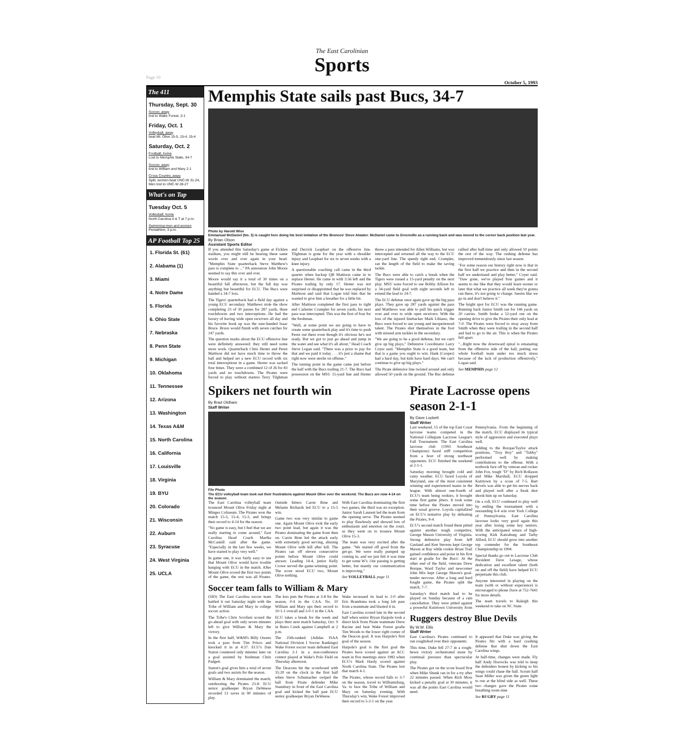The East Carolinian
Sports
Page 10
October 5, 1993
The 411
Thursday, Sept. 30
Soccer, away
lost to Wake Forest, 2-1
Friday, Oct. 1
Volleyball, away
beat Mt. Olive 15-5, 15-4, 15-4
Saturday, Oct. 2
Football, home
Lost to Memphis State, 34-7
Soccer, away
lost to William and Mary 2-1
Cross Country, away
Split, women beat UNC-W 31-24, Men lost to UNC-W 28-27
What's on Tap
Tuesday Oct. 5
Volleyball, home
North Carolina A & T at 7 p.m.
Swimming-men and women
Pentathlon, 3 p.m.
AP Football Top 25
1. Florida St. (61)
2. Alabama (1)
3. Miami
4. Notre Dame
5. Florida
6. Ohio State
7. Nebraska
8. Penn State
9. Michigan
10. Oklahoma
11. Tennessee
12. Arizona
13. Washington
14. Texas A&M
15. North Carolina
16. California
17. Louisville
18. Virginia
19. BYU
20. Colorado
21. Wisconsin
22. Auburn
23. Syracuse
24. West Virginia
25. UCLA
Memphis State sails past Bucs, 34-7
Photo by Harold Wise
Emmanual McDaniel (No. 3) is caught here doing his best imitation of the Broncos' Steve Atwater. McDaniel came to Greenville as a running back and was moved to the corner back position last year.
By Brian Olson
Assistant Sports Editor
If you attended this Saturday's game at Ficklen stadium, you might still be hearing these same words over and over again in your head: "Memphis State quarterback Steve Matthew's pass is complete to ..." PA announcer John Moore seemed to say this over and over.
Moore would say it a total of 30 times on a beautiful fall afternoon, but the fall day was anything but beautiful for ECU. The Bucs were handed a 34-7 loss.
The Tigers' quarterback had a field day against a young ECU secondary. Matthews stole the show completing 23 of 30 passes for 287 yards, three touchdowns and two interceptions. He had the luxury of having wide open receivers all day and his favorite hook up was the sure-handed Isaac Bruce. Bruce would finish with seven catches for 147 yards.
The question marks about the ECU offensive line were definitely answered: they still need some more work. Quarterback Chris Hester and Perez Mattison did not have much time to throw the ball and helped set a new ECU record with six total interceptions in a game. Hester was sacked four times. They were a combined 12 of 26 for 83 yards and no touchdowns. The Pirates were forced to play without starters Terry Tilghman and Derrick Leaphart on the offensive line. Tilghman is gone for the year with a shoulder injury and Leaphart for six to seven weeks with a knee injury.
A questionable coaching call came in the third quarter when backup QB Mattison came in to replace Hester. He came in with 3:56 left and the Pirates trailing by only 17. Hester was not surprised or disappointed that he was replaced by Mattison and said that Logan told him that he wanted to give him a breather for a little bit.
After Mattison completed the first pass to tight end Carlester Crumpler for seven yards, his next pass was intercepted. This was the first of four for the freshman.
"Well, at some point we are going to have to create some quarterback play and it's time to push Perez out there even though it's obvious he's not ready. But we got to just go ahead and jump in the water and see what it's all about," Head Coach Steve Logan said. "There was a price to pay for that and we paid it today . . . it's just a shame that right now were sterile on offense."
The turning point in the game came just before the half with the Bucs trailing 21-7. The Bucs had possession on the MSU 15-yard line and Hester threw a pass intended for Allen Williams, but was intercepted and returned all the way to the ECU one-yard line. The speedy tight end, Crumpler, ran the length of the field to make the saving tackle.
The Bucs were able to catch a break when the Tigers were issued a 15-yard penalty on the next play. MSU were forced to use Bobby Allison for a 34-yard field goal with eight seconds left to extend the lead to 24-7.
The ECU defense once again gave up the big pass plays. They gave up 287 yards against the pass and Matthews was able to pull his quick trigger over and over to wide open receivers. With the loss of the injured linebacker Mark Libiano, the Bucs were forced to use young and inexperienced talent. The Pirates shot themselves in the foot with missed arm tackles in the secondary.
"We are going to be a good defense, but we can't give up big plays," Defensive Coordinator Larry Coyer said. "Memphis State is a good team, but that is a game you ought to win. Hank (Cooper) had a hard day, but kids have hard days. We can't continue to give up big plays."
The Pirate defensive line twisted around and only allowed 50 yards on the ground. The Buc defense rallied after half-time and only allowed 10 points the rest of the way. The rushing defense has improved tremendously since last season.
"For some reason our history right now is that in the first half we practice and then in the second half we understand and play better," Coyer said. "Daw gone, we've played four games and it seems to me like that they would learn sooner or later that what we practice all week they're gonna run there, it's not going to change. Seems like we go in and don't believe it."
The bright spot for ECU was the running game. Running back Junior Smith ran for 146 yards on 20 carries. Smith broke a 52-yard run on the opening drive to give the Pirates their only lead at 7-0. The Pirates were forced to stray away from Smith when they were trailing in the second half and had to go to the air. This is when the Pirates fell apart.
"...Right now the downward spiral is emanating from the offensive side of the ball, putting our whole football team under too much stress because of the lack of production offensively," Logan said.
See MEMPHIS page 12
Spikers net fourth win
By Brad Oldham
Staff Writer
File Photo
The ECU volleyball team took out their frustrations against Mount Olive over the weekend. The Bucs are now 4-14 on the season.
The East Carolina volleyball team trounced Mount Olive Friday night at Minges Coliseum. The Pirates won the match 15-5, 15-4, 15-3, and brings their record to 4-14 for the season.
"No game is easy, but I feel that we are really starting to come around," East Carolina Head Coach Martha McCaskill said after the game. "Especially in the last few weeks, we have started to play very well."
In game one, it was fairly easy to see that Mount Olive would have trouble hanging with ECU in the match. After Mount Olive scored the first two points of the game, the rest was all Pirates. Outside hitters Carrie Brne and Melanie Richards led ECU to a 15-5 win.
Game two was very similar to game one. Again Mount Olive took the early two point lead, but again it was the Pirates dominating the game from then on. Carrie Brne led the attack early with extremely good serving, abusing Mount Olive with kill after kill. The Pirates ran off eleven consecutive points before Mount Olive could answer. Leading 14-4, junior Kelly Crowe served the game-winning point. The score stood ECU two, Mount Olive nothing.
With East Carolina dominating the first two games, the third was no exception. Junior Sarah Laurent led the team from the opening serve. The Pirates seemed to play flawlessly and showed lots of enthusiasm and emotion on the court, as they went on to trounce Mount Olive 15-3.
The team was very excited after the game. "We started off good from the get-go. We were really pumped up coming in, and we just felt it was time to get some W's. Our passing is getting better, but mainly our communication is improving,"
See VOLLEYBALL page 11
Soccer team falls to William & Mary
(SID) The East Carolina soccer team battled it out Saturday night with the Tribe of William and Mary in college soccer action.
The Tribe's Chris Scrofani scored the go-ahead goal with only seven minutes left to give William & Mary the victory.
In the first half, W&M's Billy Owens took a pass from Tim Prisco and knocked it in at 4:37. ECU's Dan Staton countered only minutes later on a goal assisted by freshman Chris Padgett.
Staton's goal gives him a total of seven goals and two assists for the season.
William & Mary dominated the match, outshooting the Pirates 23-8. ECU senior goalkeeper Bryan DeWeese recorded 13 saves in 90 minutes of play.
The loss puts the Pirates at 3-8 for the season, 0-4 in the CAA. No. 10 William and Mary ups their record to 10-1-1 overall and 3-0-1 in the CAA.
ECU takes a break for the week and plays their next match Saturday, Oct. 9 in Buies Creek against Campbell at 2 p.m.
The 25th-ranked (Adidas ISAA National Division I Soccer Rankings) Wake Forest soccer team defeated East Carolina 2-1 in a non-conference contest played at Wake's Polo Field on Thursday afternoon.
The Deacons hit the scoreboard with 35:20 on the clock in the first half when Steve Schumacher swiped the ball from Pirate defender Mike Stansbury in front of the East Carolina goal and kicked the ball past ECU senior goalkeeper Bryan DeWeese.
Wake increased its lead to 2-0 after Eric Brandsma took a long lob pass from a teammate and blasted it in.
East Carolina scored late in the second half when senior Bryan Harpole took a direct kick from Pirate teammate Drew Racine and beat Wake Forest goalie Tim Woods to the lower right corner of the Deacon goal. It was Harpole's first goal of the season.
Harpole's goal is the first goal the Pirates have scored against an ACC team in five meetings since 1983 when ECU's Mark Hardy scored against North Carolina State. The Pirates lost that match 4-1.
The Pirates, whose record falls to 3-7 on the season, travel to Williamsburg, Va. to face the Tribe of William and Mary on Saturday evening. With Thursday's win, Wake Forest improved their record to 5-2-1 on the year.
Pirate Lacrosse opens season 2-1-1
By Dave Lockett
Staff Writer
Last weekend, 15 of the top East Coast lacrosse teams competed in the National Collegiate Lacrosse League's Fall Tournament. The East Carolina lacrosse club (1993 Southeast Champions) faced stiff competition from a host of strong northeast opponents. ECU finished the weekend at 2-1-1.
Saturday morning brought cold and rainy weather. ECU faced Loyola of Maryland, one of the most consistent winning and experienced teams in the league. With almost one-fourth of ECU's team being rookies, it brought some first game jitters. It took some time before the Pirates moved into their usual groove. Loyola capitalized on ECU's tentative play by defeating the Pirates, 9-4.
ECU's second match found them pitted against another tough competitor, George Mason University of Virginia. Strong defensive play from Jeff Gauland and Ken Stevens kept George Mason at Bay while rookie Brian Trail gained confidence and poise in his first start at goalie for the Bucs'. At the other end of the field, veterans Drew Borque, Ward Taylor and newcomer John Mix kept George Mason's goal-tender nervous. After a long and hard fought game, the Pirates split the match, 7-7.
Saturday's third match had to be played on Sunday because of a rain cancellation. They were pitted against a powerful Kutztown University from Pennsylvania. From the beginning of the match, ECU displayed its typical style of aggression and executed plays well.
Adding to the Borque/Taylor attack positions, "Troy Boy" and "Tubby" performed well by making contributions to the offense. With a textbook face off by veteran and rocker John Fox, tough "D" by Rich Rollason and Mike Marshall, ECU dropped Kutztown by a score of 7-5. Bart Revels was able to get his nerves back and played well after a freak shot shook him up on Saturday.
On a roll, ECU continued to play well by ending the tournament with a resounding 6-4 win over York College of Pennsylvania. East Carolina lacrosse looks very good again this year after losing some key seniors. With the anticipated return of high-scoring Kirk Katzaburg and Tarhy Alford, ECU should grow into another top contender for the Southeast Championship in 1994.
Special thanks go out to Lacrosse Club President Dave Lesage, whose dedication and excellent talent (both on and off the field) have helped ECU perpetuate this club.
Anyone interested in playing on the team (with or without experience) is encouraged to phone Dave at 752-7641 for more details.
The team travels to Raleigh this weekend to take on NC State.
Ruggers destroy Blue Devils
By W.W. Ellis
Staff Writer
East Carolina's Pirates continued to run roughshod over their opponents.
This time, Duke fell 27-7 in a rough-hewn victory orchestrated more by continual pressure than spectacular play.
The Pirates got on the score board first when Mike Shunk ran in for a try after 22 minutes passed. When Rich Moss kicked a penalty goal at 30 minutes, it was all the points East Carolina would need.
It appeared that Duke was giving the Pirates fits with a hard crashing defense that shut down the East Carolina wings.
At half-time, changes were made. Fly half Andy Horrocks was told to keep the defenders honest by kicking so his wings could chase the ball. Scrum half Sean Miller was given the green light to run at the blind side as well. These two changes gave the Pirates some breathing room nine
See RUGBY page 11